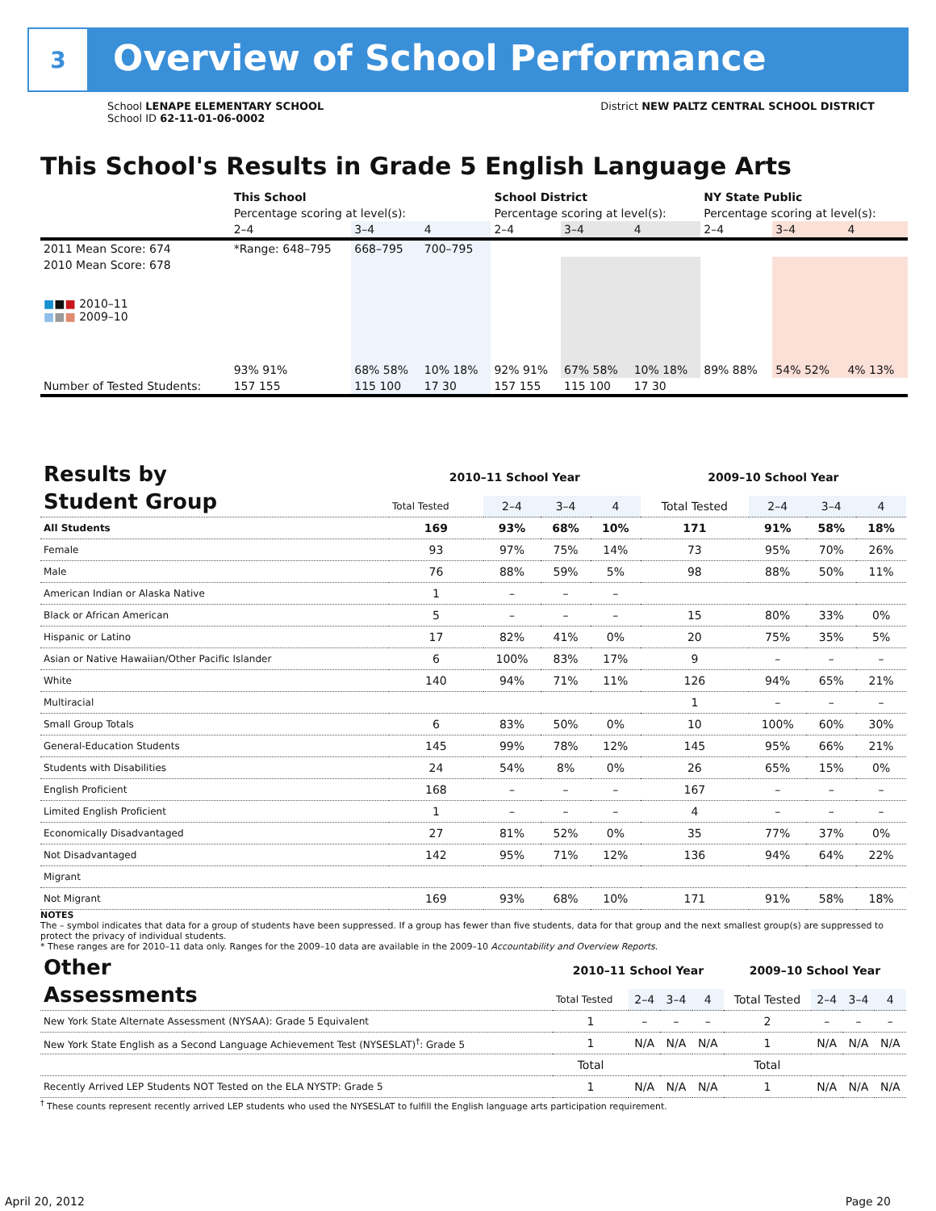3
Overview of School Performance
School LENAPE ELEMENTARY SCHOOL
School ID 62-11-01-06-0002
District NEW PALTZ CENTRAL SCHOOL DISTRICT
This School's Results in Grade 5 English Language Arts
| | This School | | | School District | | | NY State Public | | |
| | Percentage scoring at level(s): | | | Percentage scoring at level(s): | | | Percentage scoring at level(s): | | |
| | 2–4 | 3–4 | 4 | 2–4 | 3–4 | 4 | 2–4 | 3–4 | 4 |
| 2011 Mean Score: 674 | *Range: 648–795 | 668–795 | 700–795 | | | | | | |
| 2010 Mean Score: 678 ■ ■ ■ 2010–11 ■ ■ ■ 2009–10 | 93% 91% | 68% 58% | 10% 18% | 92% 91% | 67% 58% | 10% 18% | 89% 88% | 54% 52% | 4% 13% |
| Number of Tested Students: | 157 155 | 115 100 | 17 30 | 157 155 | 115 100 | 17 30 | | | |
| Results by Student Group | 2010–11 School Year | | | | 2009–10 School Year | | | |
| | Total Tested | 2–4 | 3–4 | 4 | Total Tested | 2–4 | 3–4 | 4 |
| All Students | 169 | 93% | 68% | 10% | 171 | 91% | 58% | 18% |
| Female | 93 | 97% | 75% | 14% | 73 | 95% | 70% | 26% |
| Male | 76 | 88% | 59% | 5% | 98 | 88% | 50% | 11% |
| American Indian or Alaska Native | 1 | – | – | – | | | | |
| Black or African American | 5 | – | – | – | 15 | 80% | 33% | 0% |
| Hispanic or Latino | 17 | 82% | 41% | 0% | 20 | 75% | 35% | 5% |
| Asian or Native Hawaiian/Other Pacific Islander | 6 | 100% | 83% | 17% | 9 | – | – | – |
| White | 140 | 94% | 71% | 11% | 126 | 94% | 65% | 21% |
| Multiracial | | | | | 1 | – | – | – |
| Small Group Totals | 6 | 83% | 50% | 0% | 10 | 100% | 60% | 30% |
| General-Education Students | 145 | 99% | 78% | 12% | 145 | 95% | 66% | 21% |
| Students with Disabilities | 24 | 54% | 8% | 0% | 26 | 65% | 15% | 0% |
| English Proficient | 168 | – | – | – | 167 | – | – | – |
| Limited English Proficient | 1 | – | – | – | 4 | – | – | – |
| Economically Disadvantaged | 27 | 81% | 52% | 0% | 35 | 77% | 37% | 0% |
| Not Disadvantaged | 142 | 95% | 71% | 12% | 136 | 94% | 64% | 22% |
| Migrant | | | | | | | | |
| Not Migrant | 169 | 93% | 68% | 10% | 171 | 91% | 58% | 18% |
NOTES
The – symbol indicates that data for a group of students have been suppressed. If a group has fewer than five students, data for that group and the next smallest group(s) are suppressed to protect the privacy of individual students.
* These ranges are for 2010–11 data only. Ranges for the 2009–10 data are available in the 2009–10 Accountability and Overview Reports.
| Other Assessments | 2010–11 School Year | | | | 2009–10 School Year | | | |
| | Total Tested | 2–4 | 3–4 | 4 | Total Tested | 2–4 | 3–4 | 4 |
| New York State Alternate Assessment (NYSAA): Grade 5 Equivalent | 1 | – | – | – | 2 | – | – | – |
| New York State English as a Second Language Achievement Test (NYSESLAT)<sup>†</sup>: Grade 5 | 1 | N/A | N/A | N/A | 1 | N/A | N/A | N/A |
| | Total | | | | Total | | | |
| Recently Arrived LEP Students NOT Tested on the ELA NYSTP: Grade 5 | 1 | N/A | N/A | N/A | 1 | N/A | N/A | N/A |
<sup>†</sup> These counts represent recently arrived LEP students who used the NYSESLAT to fulfill the English language arts participation requirement.
April 20, 2012 Page 20